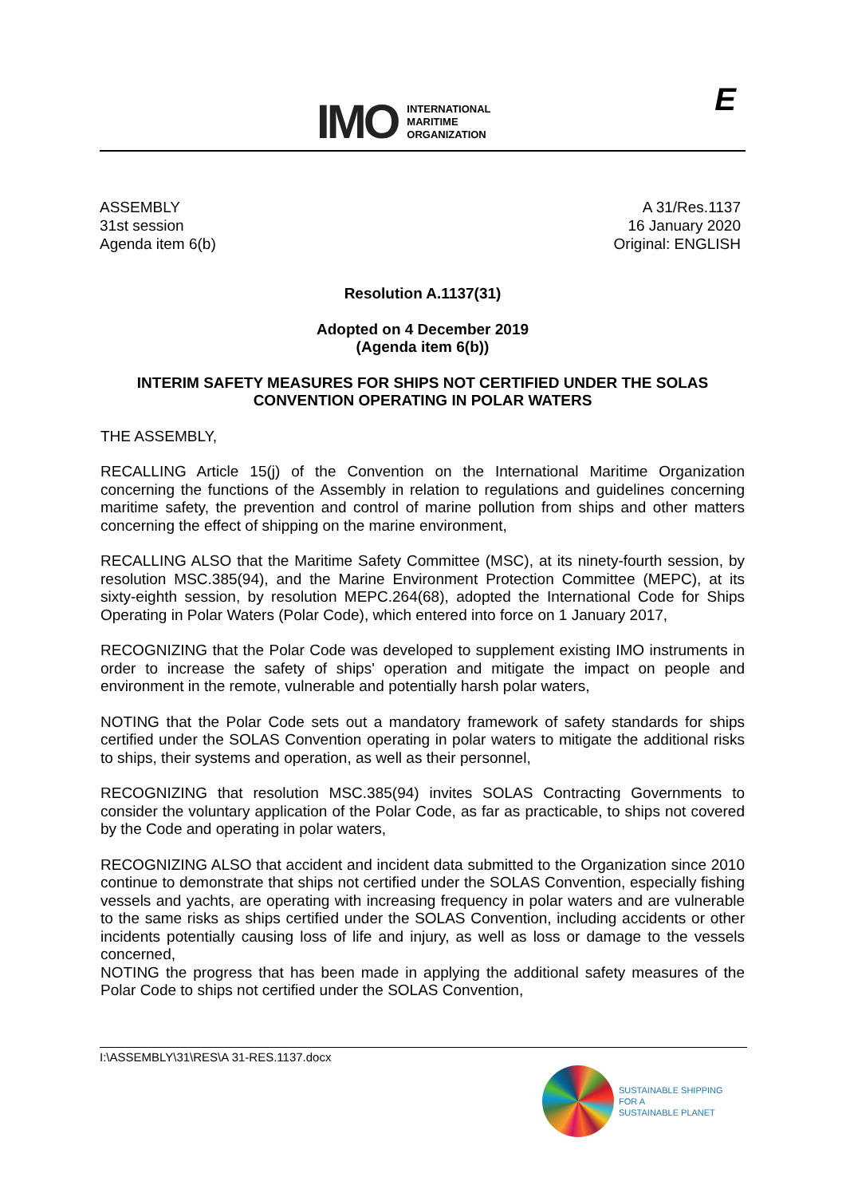IMO
INTERNATIONAL
MARITIME
ORGANIZATION
E
ASSEMBLY
31st session
Agenda item 6(b)
A 31/Res.1137
16 January 2020
Original: ENGLISH
Resolution A.1137(31)
Adopted on 4 December 2019
(Agenda item 6(b))
INTERIM SAFETY MEASURES FOR SHIPS NOT CERTIFIED UNDER THE SOLAS CONVENTION OPERATING IN POLAR WATERS
THE ASSEMBLY,
RECALLING Article 15(j) of the Convention on the International Maritime Organization concerning the functions of the Assembly in relation to regulations and guidelines concerning maritime safety, the prevention and control of marine pollution from ships and other matters concerning the effect of shipping on the marine environment,
RECALLING ALSO that the Maritime Safety Committee (MSC), at its ninety-fourth session, by resolution MSC.385(94), and the Marine Environment Protection Committee (MEPC), at its sixty-eighth session, by resolution MEPC.264(68), adopted the International Code for Ships Operating in Polar Waters (Polar Code), which entered into force on 1 January 2017,
RECOGNIZING that the Polar Code was developed to supplement existing IMO instruments in order to increase the safety of ships' operation and mitigate the impact on people and environment in the remote, vulnerable and potentially harsh polar waters,
NOTING that the Polar Code sets out a mandatory framework of safety standards for ships certified under the SOLAS Convention operating in polar waters to mitigate the additional risks to ships, their systems and operation, as well as their personnel,
RECOGNIZING that resolution MSC.385(94) invites SOLAS Contracting Governments to consider the voluntary application of the Polar Code, as far as practicable, to ships not covered by the Code and operating in polar waters,
RECOGNIZING ALSO that accident and incident data submitted to the Organization since 2010 continue to demonstrate that ships not certified under the SOLAS Convention, especially fishing vessels and yachts, are operating with increasing frequency in polar waters and are vulnerable to the same risks as ships certified under the SOLAS Convention, including accidents or other incidents potentially causing loss of life and injury, as well as loss or damage to the vessels concerned,
NOTING the progress that has been made in applying the additional safety measures of the Polar Code to ships not certified under the SOLAS Convention,
I:\ASSEMBLY\31\RES\A 31-RES.1137.docx
SUSTAINABLE SHIPPING
FOR A
SUSTAINABLE PLANET